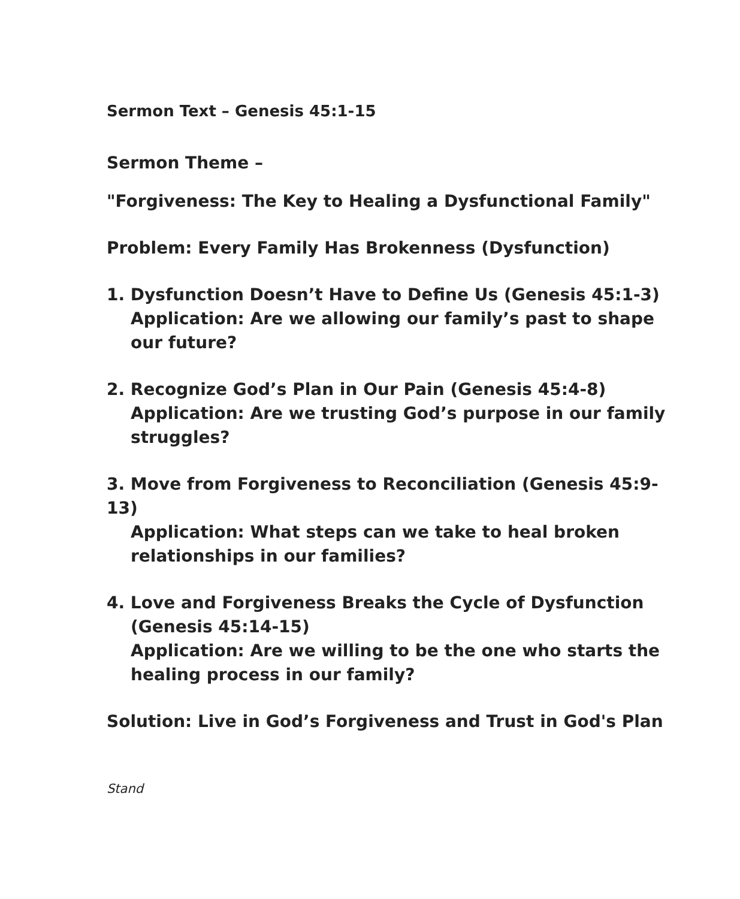Sermon Text – Genesis 45:1-15
Sermon Theme –
"Forgiveness: The Key to Healing a Dysfunctional Family"
Problem: Every Family Has Brokenness (Dysfunction)
1. Dysfunction Doesn’t Have to Define Us (Genesis 45:1-3)
Application: Are we allowing our family’s past to shape our future?
2. Recognize God’s Plan in Our Pain (Genesis 45:4-8)
Application: Are we trusting God’s purpose in our family struggles?
3. Move from Forgiveness to Reconciliation (Genesis 45:9-13)
Application: What steps can we take to heal broken relationships in our families?
4. Love and Forgiveness Breaks the Cycle of Dysfunction
(Genesis 45:14-15)
Application: Are we willing to be the one who starts the healing process in our family?
Solution: Live in God’s Forgiveness and Trust in God's Plan
Stand